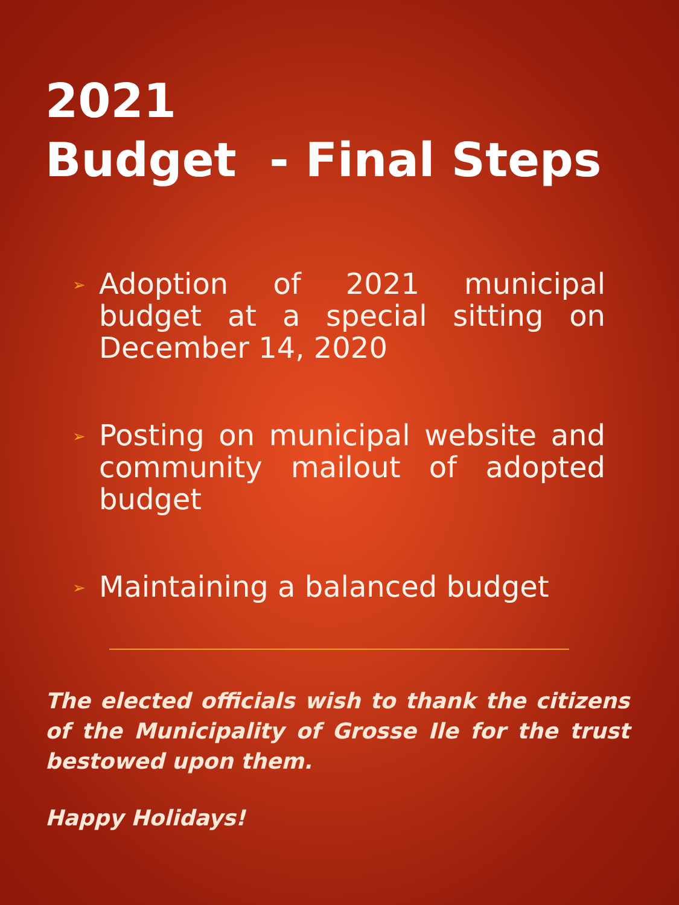2021
Budget - Final Steps
➢ Adoption of 2021 municipal budget at a special sitting on December 14, 2020
➢ Posting on municipal website and community mailout of adopted budget
➢ Maintaining a balanced budget
The elected officials wish to thank the citizens of the Municipality of Grosse Ile for the trust bestowed upon them.
Happy Holidays!